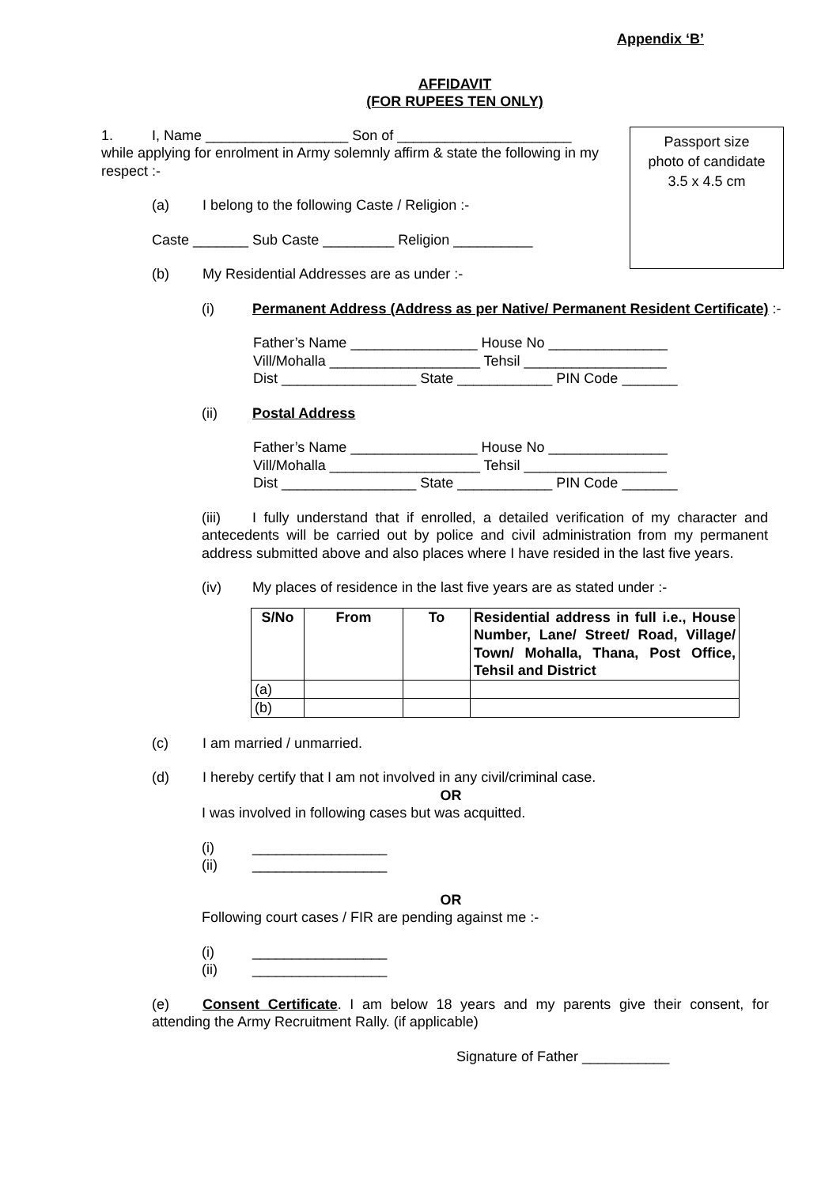Appendix ‘B’
AFFIDAVIT
(FOR RUPEES TEN ONLY)
Passport size
photo of candidate
3.5 x 4.5 cm
1. I, Name __________________ Son of ______________________ while applying for enrolment in Army solemnly affirm & state the following in my respect :-
(a) I belong to the following Caste / Religion :-
Caste _______ Sub Caste _________ Religion __________
(b) My Residential Addresses are as under :-
(i) Permanent Address (Address as per Native/ Permanent Resident Certificate) :-
Father’s Name ________________ House No _______________
Vill/Mohalla ___________________ Tehsil __________________
Dist _________________ State ____________ PIN Code _______
(ii) Postal Address
Father’s Name ________________ House No _______________
Vill/Mohalla ___________________ Tehsil __________________
Dist _________________ State ____________ PIN Code _______
(iii) I fully understand that if enrolled, a detailed verification of my character and antecedents will be carried out by police and civil administration from my permanent address submitted above and also places where I have resided in the last five years.
(iv) My places of residence in the last five years are as stated under :-
| S/No | From | To | Residential address in full i.e., House Number, Lane/ Street/ Road, Village/ Town/ Mohalla, Thana, Post Office, Tehsil and District |
| --- | --- | --- | --- |
| (a) | | | |
| (b) | | | |
(c) I am married / unmarried.
(d) I hereby certify that I am not involved in any civil/criminal case.
OR
I was involved in following cases but was acquitted.
(i) _________________
(ii) _________________
OR
Following court cases / FIR are pending against me :-
(i) _________________
(ii) _________________
(e) Consent Certificate. I am below 18 years and my parents give their consent, for attending the Army Recruitment Rally. (if applicable)
Signature of Father ___________